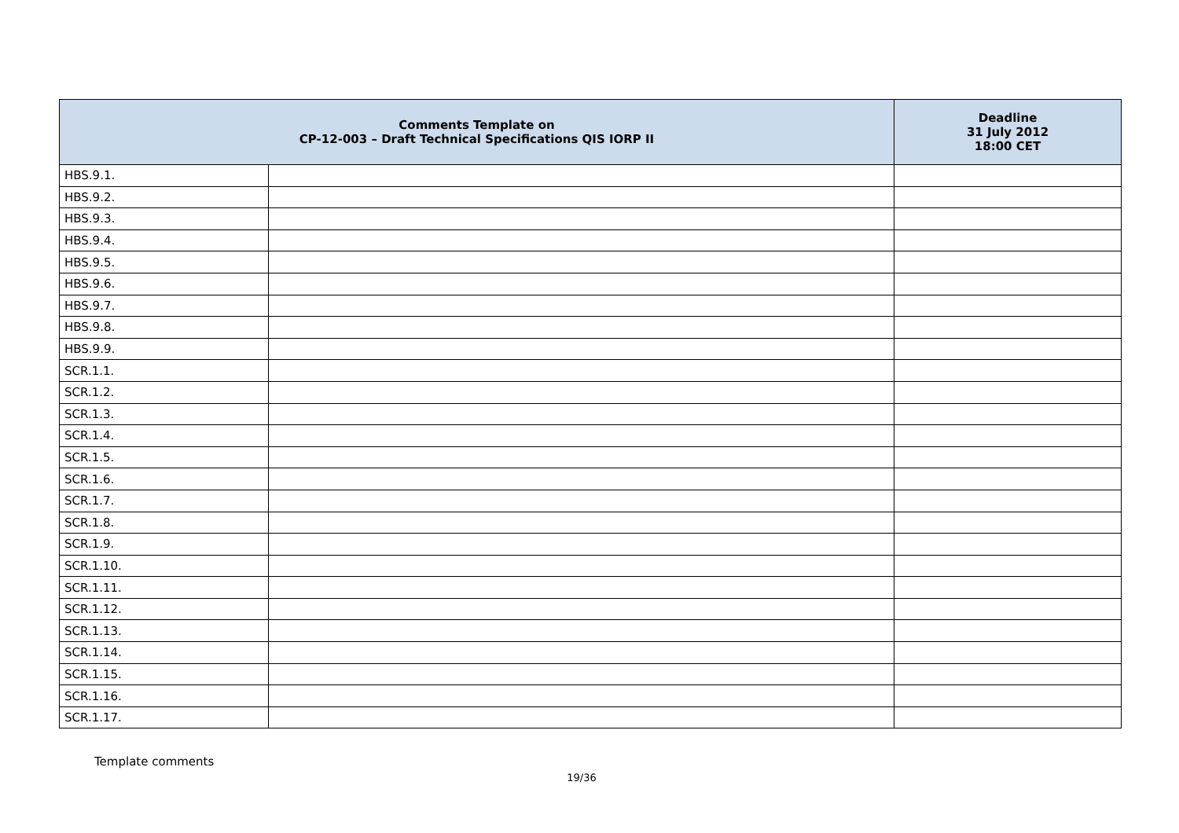| Comments Template on CP-12-003 – Draft Technical Specifications QIS IORP II | | Deadline 31 July 2012 18:00 CET |
| --- | --- | --- |
| HBS.9.1. | | |
| HBS.9.2. | | |
| HBS.9.3. | | |
| HBS.9.4. | | |
| HBS.9.5. | | |
| HBS.9.6. | | |
| HBS.9.7. | | |
| HBS.9.8. | | |
| HBS.9.9. | | |
| SCR.1.1. | | |
| SCR.1.2. | | |
| SCR.1.3. | | |
| SCR.1.4. | | |
| SCR.1.5. | | |
| SCR.1.6. | | |
| SCR.1.7. | | |
| SCR.1.8. | | |
| SCR.1.9. | | |
| SCR.1.10. | | |
| SCR.1.11. | | |
| SCR.1.12. | | |
| SCR.1.13. | | |
| SCR.1.14. | | |
| SCR.1.15. | | |
| SCR.1.16. | | |
| SCR.1.17. | | |
Template comments
19/36